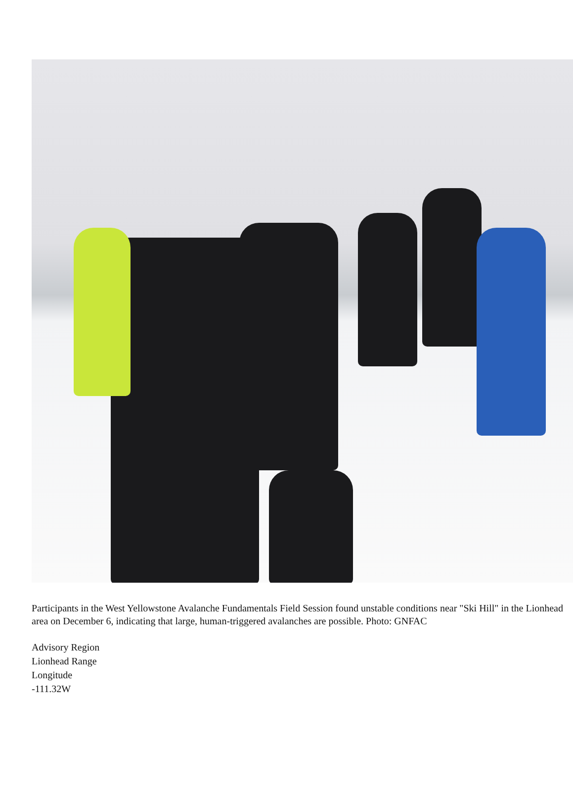Participants in the West Yellowstone Avalanche Fundamentals Field Session found unstable conditions near "Ski Hill" in the Lionhead area on December 6, indicating that large, human-triggered avalanches are possible. Photo: GNFAC
Advisory Region
Lionhead Range
Longitude
-111.32W